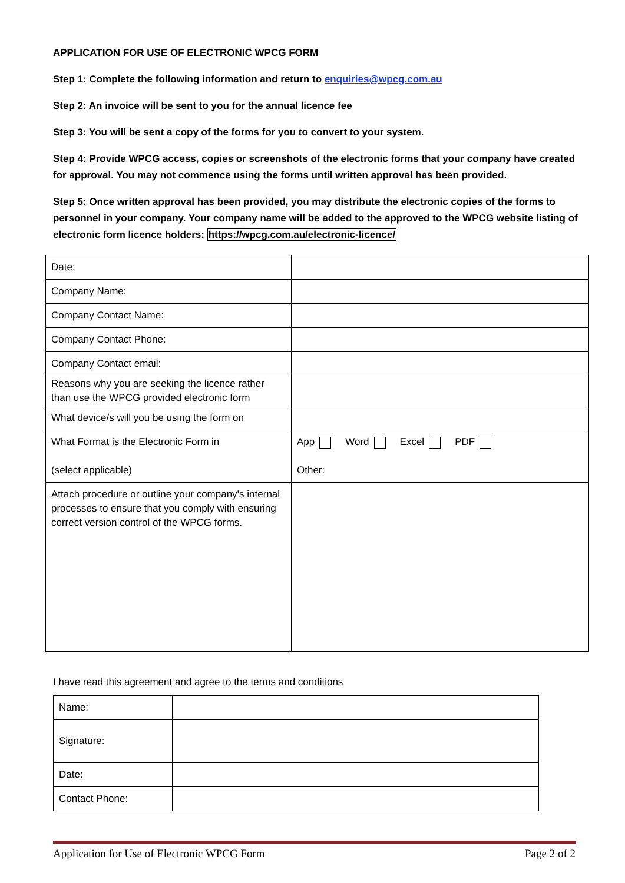APPLICATION FOR USE OF ELECTRONIC WPCG FORM
Step 1: Complete the following information and return to enquiries@wpcg.com.au
Step 2: An invoice will be sent to you for the annual licence fee
Step 3: You will be sent a copy of the forms for you to convert to your system.
Step 4: Provide WPCG access, copies or screenshots of the electronic forms that your company have created for approval. You may not commence using the forms until written approval has been provided.
Step 5: Once written approval has been provided, you may distribute the electronic copies of the forms to personnel in your company. Your company name will be added to the approved to the WPCG website listing of electronic form licence holders: https://wpcg.com.au/electronic-licence/
| Date: | |
| Company Name: | |
| Company Contact Name: | |
| Company Contact Phone: | |
| Company Contact email: | |
| Reasons why you are seeking the licence rather than use the WPCG provided electronic form | |
| What device/s will you be using the form on | |
| What Format is the Electronic Form in (select applicable) | App Word Excel PDF Other: |
| Attach procedure or outline your company’s internal processes to ensure that you comply with ensuring correct version control of the WPCG forms. | |
I have read this agreement and agree to the terms and conditions
| Name: | |
| Signature: | |
| Date: | |
| Contact Phone: | |
Application for Use of Electronic WPCG Form Page 2 of 2